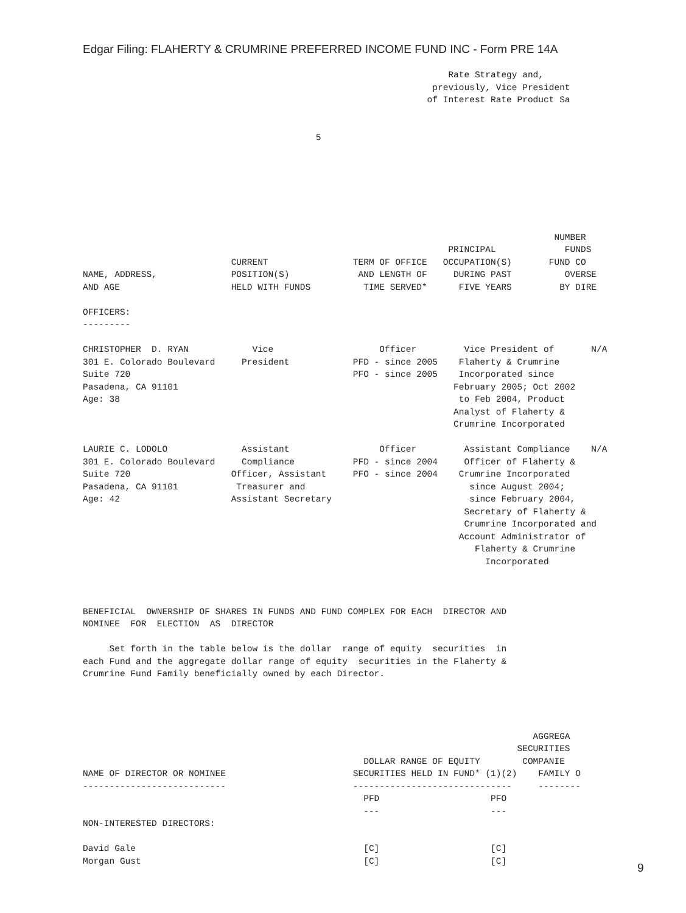Edgar Filing: FLAHERTY & CRUMRINE PREFERRED INCOME FUND INC - Form PRE 14A
                                                                     Rate Strategy and,
                                                                  previously, Vice President
                                                                 of Interest Rate Product Sa


                                            5







                                                                                         NUMBER
                                                                     PRINCIPAL             FUNDS
                            CURRENT                TERM OF OFFICE   OCCUPATION(S)       FUND CO
NAME, ADDRESS,              POSITION(S)             AND LENGTH OF     DURING PAST          OVERSE
AND AGE                     HELD WITH FUNDS          TIME SERVED*      FIVE YEARS         BY DIRE

OFFICERS:
---------

CHRISTOPHER  D. RYAN            Vice                    Officer         Vice President of       N/A
301 E. Colorado Boulevard     President            PFD - since 2005    Flaherty & Crumrine
Suite 720                                          PFO - since 2005    Incorporated since
Pasadena, CA 91101                                                    February 2005; Oct 2002
Age: 38                                                                to Feb 2004, Product
                                                                      Analyst of Flaherty &
                                                                      Crumrine Incorporated

LAURIE C. LODOLO              Assistant                 Officer         Assistant Compliance    N/A
301 E. Colorado Boulevard     Compliance           PFD - since 2004     Officer of Flaherty &
Suite 720                   Officer, Assistant     PFO - since 2004    Crumrine Incorporated
Pasadena, CA 91101           Treasurer and                               since August 2004;
Age: 42                     Assistant Secretary                          since February 2004,
                                                                        Secretary of Flaherty &
                                                                        Crumrine Incorporated and
                                                                       Account Administrator of
                                                                          Flaherty & Crumrine
                                                                            Incorporated



BENEFICIAL  OWNERSHIP OF SHARES IN FUNDS AND FUND COMPLEX FOR EACH  DIRECTOR AND
NOMINEE  FOR  ELECTION  AS  DIRECTOR

     Set forth in the table below is the dollar  range of equity  securities  in
each Fund and the aggregate dollar range of equity  securities in the Flaherty &
Crumrine Fund Family beneficially owned by each Director.




                                                                                     AGGREGA
                                                                                  SECURITIES
                                                     DOLLAR RANGE OF EQUITY        COMPANIE
NAME OF DIRECTOR OR NOMINEE                        SECURITIES HELD IN FUND* (1)(2)    FAMILY O
---------------------------                        ------------------------------     --------
                                                     PFD                     PFO
                                                     ---                     ---
NON-INTERESTED DIRECTORS:

David Gale                                           [C]                     [C]
Morgan Gust                                          [C]                     [C]
9